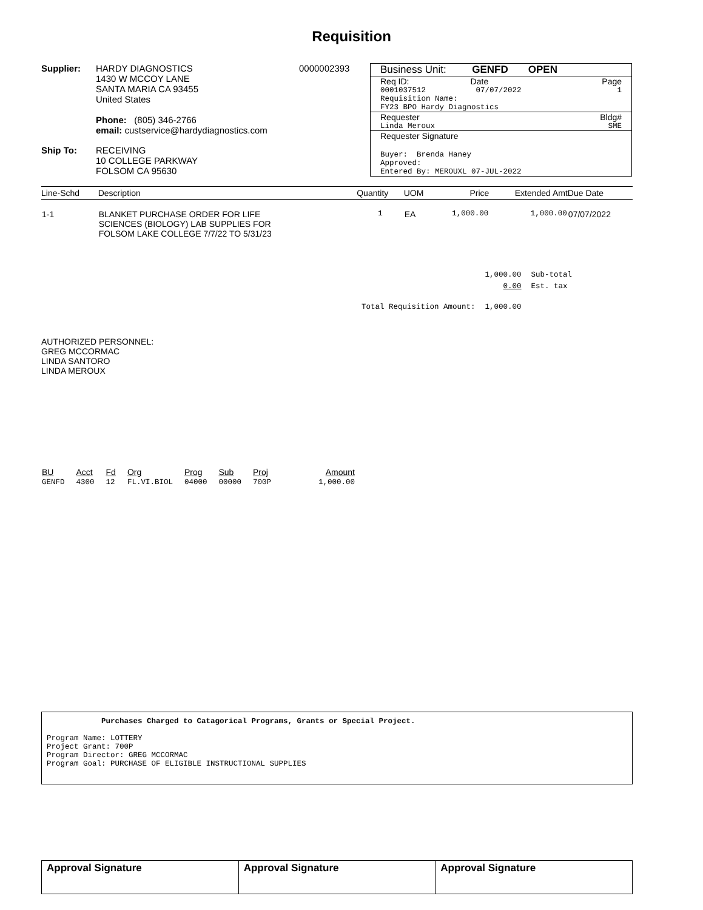Requisition
Supplier: HARDY DIAGNOSTICS
1430 W MCCOY LANE
SANTA MARIA CA 93455
United States
Phone: (805) 346-2766
email: custservice@hardydiagnostics.com
0000002393
Ship To: RECEIVING
10 COLLEGE PARKWAY
FOLSOM CA 95630
Business Unit: GENFD OPEN
Req ID: Date Page
0001037512 07/07/2022 1
Requisition Name:
FY23 BPO Hardy Diagnostics
Requester Bldg#
Linda Meroux SME
Requester Signature
Buyer: Brenda Haney
Approved:
Entered By: MEROUXL 07-JUL-2022
| Line-Schd | Description | Quantity | UOM | Price | Extended Amt | Due Date |
| --- | --- | --- | --- | --- | --- | --- |
| 1-1 | BLANKET PURCHASE ORDER FOR LIFE SCIENCES (BIOLOGY) LAB SUPPLIES FOR FOLSOM LAKE COLLEGE 7/7/22 TO 5/31/23 | 1 | EA | 1,000.00 | 1,000.00 | 07/07/2022 |
| | 1,000.00 | Sub-total |
| | 0.00 | Est. tax |
| Total Requisition Amount: | 1,000.00 | |
AUTHORIZED PERSONNEL:
GREG MCCORMAC
LINDA SANTORO
LINDA MEROUX
| BU | Acct | Fd | Org | Prog | Sub | Proj | Amount |
| --- | --- | --- | --- | --- | --- | --- | --- |
| GENFD | 4300 | 12 | FL.VI.BIOL | 04000 | 00000 | 700P | 1,000.00 |
Purchases Charged to Catagorical Programs, Grants or Special Project.
Program Name: LOTTERY
Project Grant: 700P
Program Director: GREG MCCORMAC
Program Goal: PURCHASE OF ELIGIBLE INSTRUCTIONAL SUPPLIES
| Approval Signature | Approval Signature | Approval Signature |